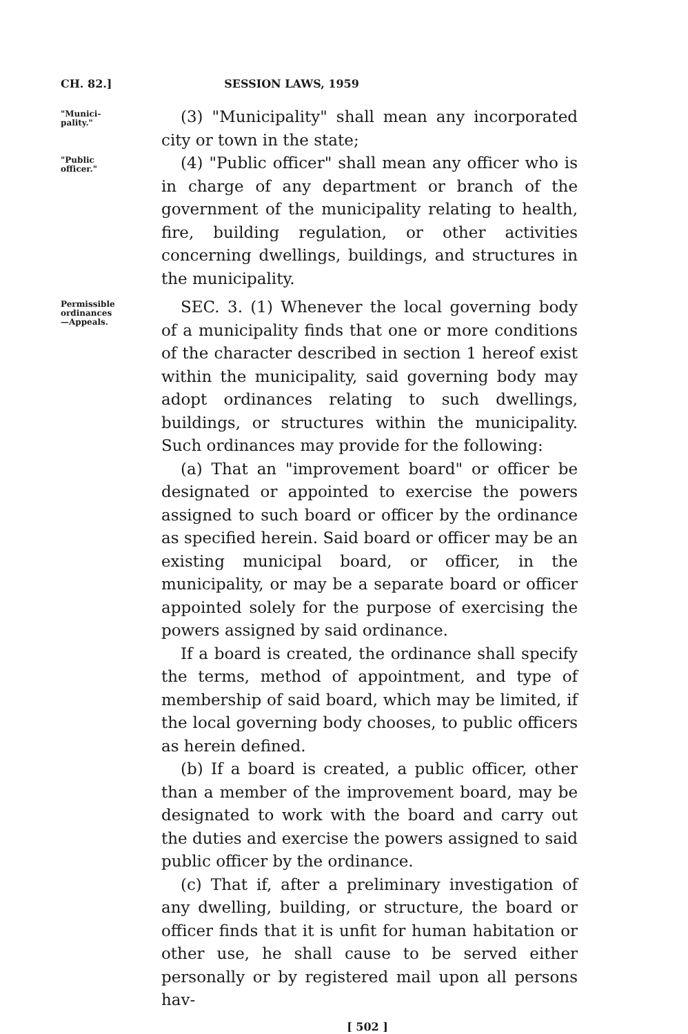CH. 82.] SESSION LAWS, 1959
"Munici-
pality."
(3) "Municipality" shall mean any incorporated city or town in the state;
"Public
officer."
(4) "Public officer" shall mean any officer who is in charge of any department or branch of the government of the municipality relating to health, fire, building regulation, or other activities concerning dwellings, buildings, and structures in the municipality.
Permissible
ordinances
—Appeals.
SEC. 3. (1) Whenever the local governing body of a municipality finds that one or more conditions of the character described in section 1 hereof exist within the municipality, said governing body may adopt ordinances relating to such dwellings, buildings, or structures within the municipality. Such ordinances may provide for the following:
(a) That an "improvement board" or officer be designated or appointed to exercise the powers assigned to such board or officer by the ordinance as specified herein. Said board or officer may be an existing municipal board, or officer, in the municipality, or may be a separate board or officer appointed solely for the purpose of exercising the powers assigned by said ordinance.
If a board is created, the ordinance shall specify the terms, method of appointment, and type of membership of said board, which may be limited, if the local governing body chooses, to public officers as herein defined.
(b) If a board is created, a public officer, other than a member of the improvement board, may be designated to work with the board and carry out the duties and exercise the powers assigned to said public officer by the ordinance.
(c) That if, after a preliminary investigation of any dwelling, building, or structure, the board or officer finds that it is unfit for human habitation or other use, he shall cause to be served either personally or by registered mail upon all persons hav-
[ 502 ]